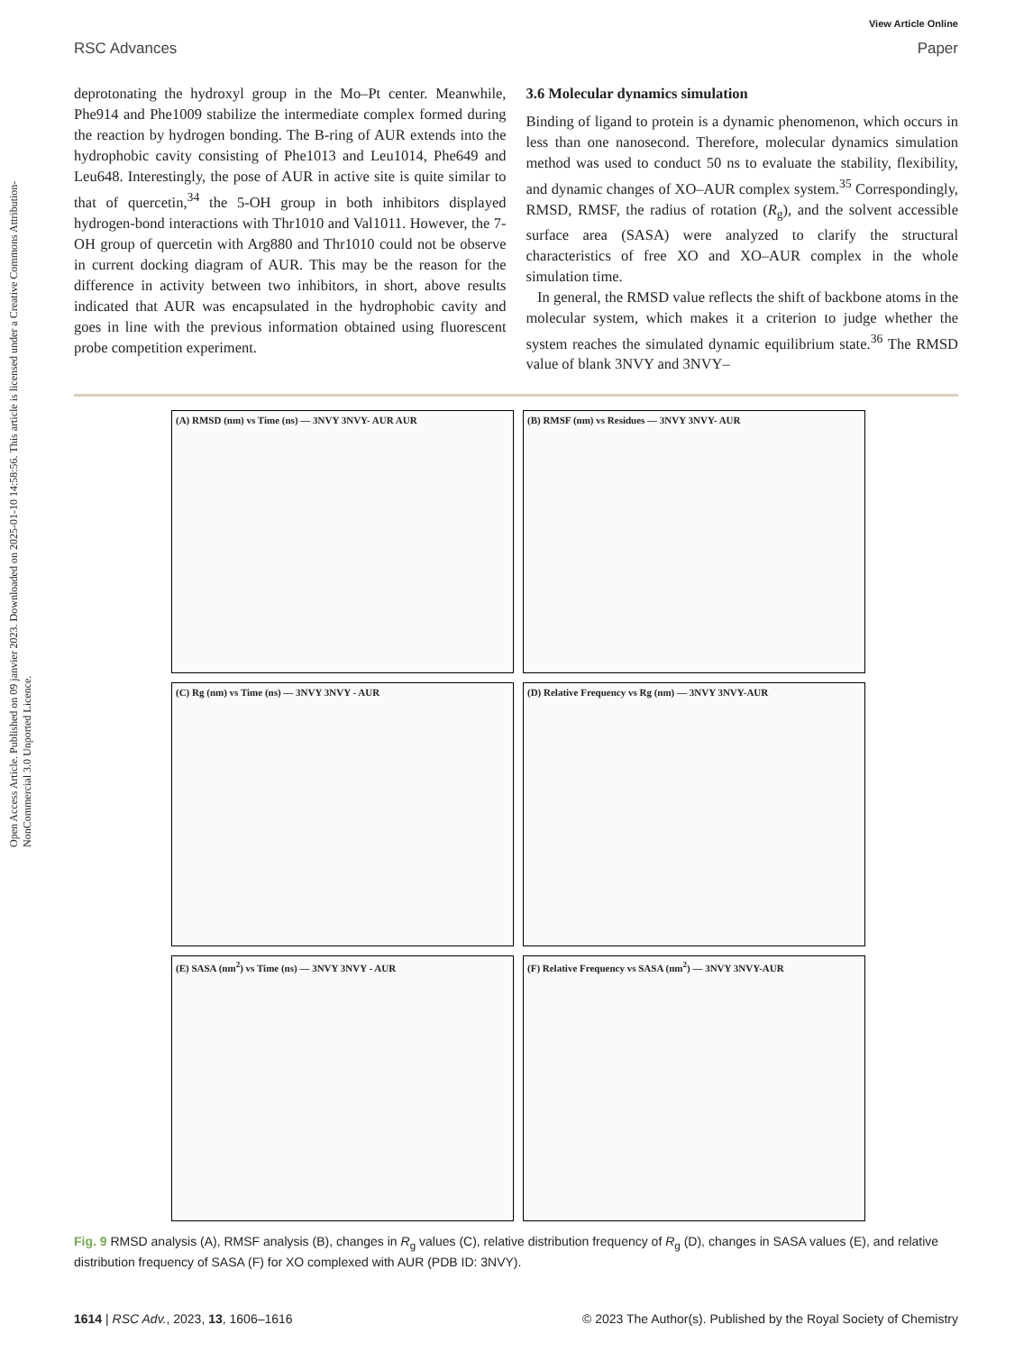Open Access Article. Published on 09 janvier 2023. Downloaded on 2025-01-10 14:58:56. This article is licensed under a Creative Commons Attribution-NonCommercial 3.0 Unported Licence.
View Article Online
RSC Advances Paper
deprotonating the hydroxyl group in the Mo–Pt center. Meanwhile, Phe914 and Phe1009 stabilize the intermediate complex formed during the reaction by hydrogen bonding. The B-ring of AUR extends into the hydrophobic cavity consisting of Phe1013 and Leu1014, Phe649 and Leu648. Interestingly, the pose of AUR in active site is quite similar to that of quercetin,<sup>34</sup> the 5-OH group in both inhibitors displayed hydrogen-bond interactions with Thr1010 and Val1011. However, the 7-OH group of quercetin with Arg880 and Thr1010 could not be observe in current docking diagram of AUR. This may be the reason for the difference in activity between two inhibitors, in short, above results indicated that AUR was encapsulated in the hydrophobic cavity and goes in line with the previous information obtained using fluorescent probe competition experiment.
3.6 Molecular dynamics simulation
Binding of ligand to protein is a dynamic phenomenon, which occurs in less than one nanosecond. Therefore, molecular dynamics simulation method was used to conduct 50 ns to evaluate the stability, flexibility, and dynamic changes of XO–AUR complex system.<sup>35</sup> Correspondingly, RMSD, RMSF, the radius of rotation (R<sub>g</sub>), and the solvent accessible surface area (SASA) were analyzed to clarify the structural characteristics of free XO and XO–AUR complex in the whole simulation time.
In general, the RMSD value reflects the shift of backbone atoms in the molecular system, which makes it a criterion to judge whether the system reaches the simulated dynamic equilibrium state.<sup>36</sup> The RMSD value of blank 3NVY and 3NVY–
(A) RMSD (nm) vs Time (ns) — 3NVY 3NVY- AUR AUR
(B) RMSF (nm) vs Residues — 3NVY 3NVY- AUR
(C) Rg (nm) vs Time (ns) — 3NVY 3NVY - AUR
(D) Relative Frequency vs Rg (nm) — 3NVY 3NVY-AUR
(E) SASA (nm<sup>2</sup>) vs Time (ns) — 3NVY 3NVY - AUR
(F) Relative Frequency vs SASA (nm<sup>2</sup>) — 3NVY 3NVY-AUR
Fig. 9 RMSD analysis (A), RMSF analysis (B), changes in R<sub>g</sub> values (C), relative distribution frequency of R<sub>g</sub> (D), changes in SASA values (E), and relative distribution frequency of SASA (F) for XO complexed with AUR (PDB ID: 3NVY).
1614 | RSC Adv., 2023, 13, 1606–1616 © 2023 The Author(s). Published by the Royal Society of Chemistry